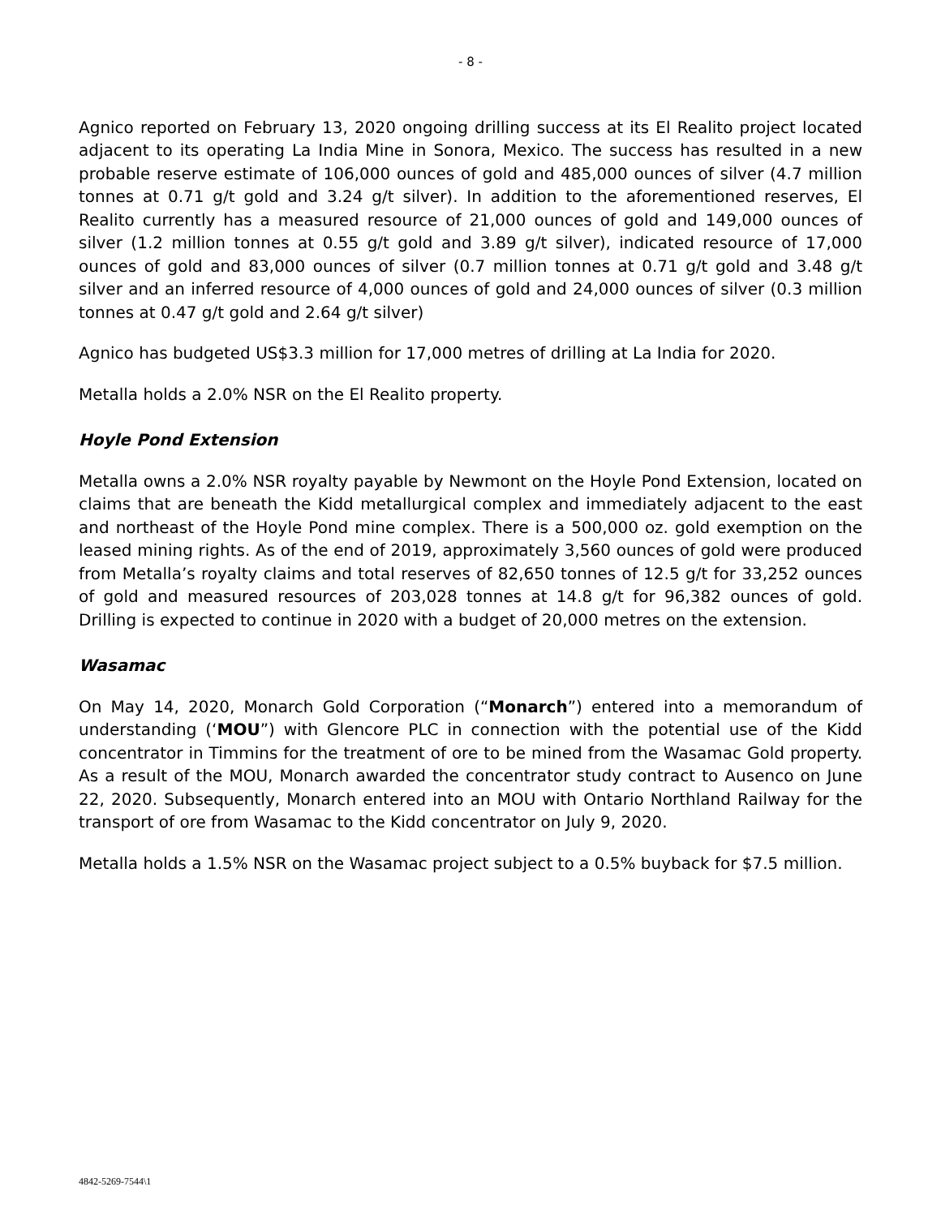- 8 -
Agnico reported on February 13, 2020 ongoing drilling success at its El Realito project located adjacent to its operating La India Mine in Sonora, Mexico. The success has resulted in a new probable reserve estimate of 106,000 ounces of gold and 485,000 ounces of silver (4.7 million tonnes at 0.71 g/t gold and 3.24 g/t silver). In addition to the aforementioned reserves, El Realito currently has a measured resource of 21,000 ounces of gold and 149,000 ounces of silver (1.2 million tonnes at 0.55 g/t gold and 3.89 g/t silver), indicated resource of 17,000 ounces of gold and 83,000 ounces of silver (0.7 million tonnes at 0.71 g/t gold and 3.48 g/t silver and an inferred resource of 4,000 ounces of gold and 24,000 ounces of silver (0.3 million tonnes at 0.47 g/t gold and 2.64 g/t silver)
Agnico has budgeted US$3.3 million for 17,000 metres of drilling at La India for 2020.
Metalla holds a 2.0% NSR on the El Realito property.
Hoyle Pond Extension
Metalla owns a 2.0% NSR royalty payable by Newmont on the Hoyle Pond Extension, located on claims that are beneath the Kidd metallurgical complex and immediately adjacent to the east and northeast of the Hoyle Pond mine complex. There is a 500,000 oz. gold exemption on the leased mining rights. As of the end of 2019, approximately 3,560 ounces of gold were produced from Metalla’s royalty claims and total reserves of 82,650 tonnes of 12.5 g/t for 33,252 ounces of gold and measured resources of 203,028 tonnes at 14.8 g/t for 96,382 ounces of gold. Drilling is expected to continue in 2020 with a budget of 20,000 metres on the extension.
Wasamac
On May 14, 2020, Monarch Gold Corporation (“Monarch”) entered into a memorandum of understanding (‘MOU”) with Glencore PLC in connection with the potential use of the Kidd concentrator in Timmins for the treatment of ore to be mined from the Wasamac Gold property. As a result of the MOU, Monarch awarded the concentrator study contract to Ausenco on June 22, 2020. Subsequently, Monarch entered into an MOU with Ontario Northland Railway for the transport of ore from Wasamac to the Kidd concentrator on July 9, 2020.
Metalla holds a 1.5% NSR on the Wasamac project subject to a 0.5% buyback for $7.5 million.
4842-5269-7544\1